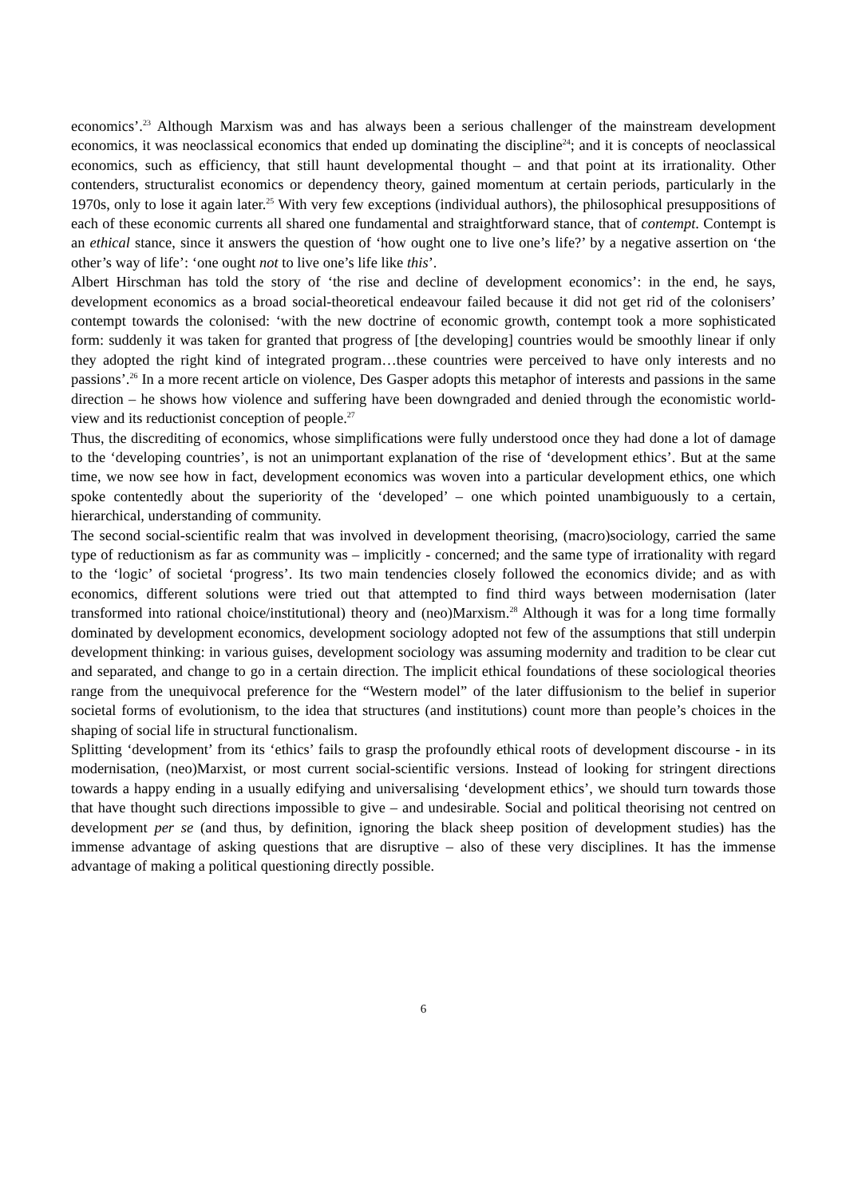economics’.<sup>23</sup> Although Marxism was and has always been a serious challenger of the mainstream development economics, it was neoclassical economics that ended up dominating the discipline<sup>24</sup>; and it is concepts of neoclassical economics, such as efficiency, that still haunt developmental thought – and that point at its irrationality. Other contenders, structuralist economics or dependency theory, gained momentum at certain periods, particularly in the 1970s, only to lose it again later.<sup>25</sup> With very few exceptions (individual authors), the philosophical presuppositions of each of these economic currents all shared one fundamental and straightforward stance, that of contempt. Contempt is an ethical stance, since it answers the question of ‘how ought one to live one’s life?’ by a negative assertion on ‘the other’s way of life’: ‘one ought not to live one’s life like this’.
Albert Hirschman has told the story of ‘the rise and decline of development economics’: in the end, he says, development economics as a broad social-theoretical endeavour failed because it did not get rid of the colonisers’ contempt towards the colonised: ‘with the new doctrine of economic growth, contempt took a more sophisticated form: suddenly it was taken for granted that progress of [the developing] countries would be smoothly linear if only they adopted the right kind of integrated program…these countries were perceived to have only interests and no passions’.<sup>26</sup> In a more recent article on violence, Des Gasper adopts this metaphor of interests and passions in the same direction – he shows how violence and suffering have been downgraded and denied through the economistic world-view and its reductionist conception of people.<sup>27</sup>
Thus, the discrediting of economics, whose simplifications were fully understood once they had done a lot of damage to the ‘developing countries’, is not an unimportant explanation of the rise of ‘development ethics’. But at the same time, we now see how in fact, development economics was woven into a particular development ethics, one which spoke contentedly about the superiority of the ‘developed’ – one which pointed unambiguously to a certain, hierarchical, understanding of community.
The second social-scientific realm that was involved in development theorising, (macro)sociology, carried the same type of reductionism as far as community was – implicitly - concerned; and the same type of irrationality with regard to the ‘logic’ of societal ‘progress’. Its two main tendencies closely followed the economics divide; and as with economics, different solutions were tried out that attempted to find third ways between modernisation (later transformed into rational choice/institutional) theory and (neo)Marxism.<sup>28</sup> Although it was for a long time formally dominated by development economics, development sociology adopted not few of the assumptions that still underpin development thinking: in various guises, development sociology was assuming modernity and tradition to be clear cut and separated, and change to go in a certain direction. The implicit ethical foundations of these sociological theories range from the unequivocal preference for the “Western model” of the later diffusionism to the belief in superior societal forms of evolutionism, to the idea that structures (and institutions) count more than people’s choices in the shaping of social life in structural functionalism.
Splitting ‘development’ from its ‘ethics’ fails to grasp the profoundly ethical roots of development discourse - in its modernisation, (neo)Marxist, or most current social-scientific versions. Instead of looking for stringent directions towards a happy ending in a usually edifying and universalising ‘development ethics’, we should turn towards those that have thought such directions impossible to give – and undesirable. Social and political theorising not centred on development per se (and thus, by definition, ignoring the black sheep position of development studies) has the immense advantage of asking questions that are disruptive – also of these very disciplines. It has the immense advantage of making a political questioning directly possible.
6